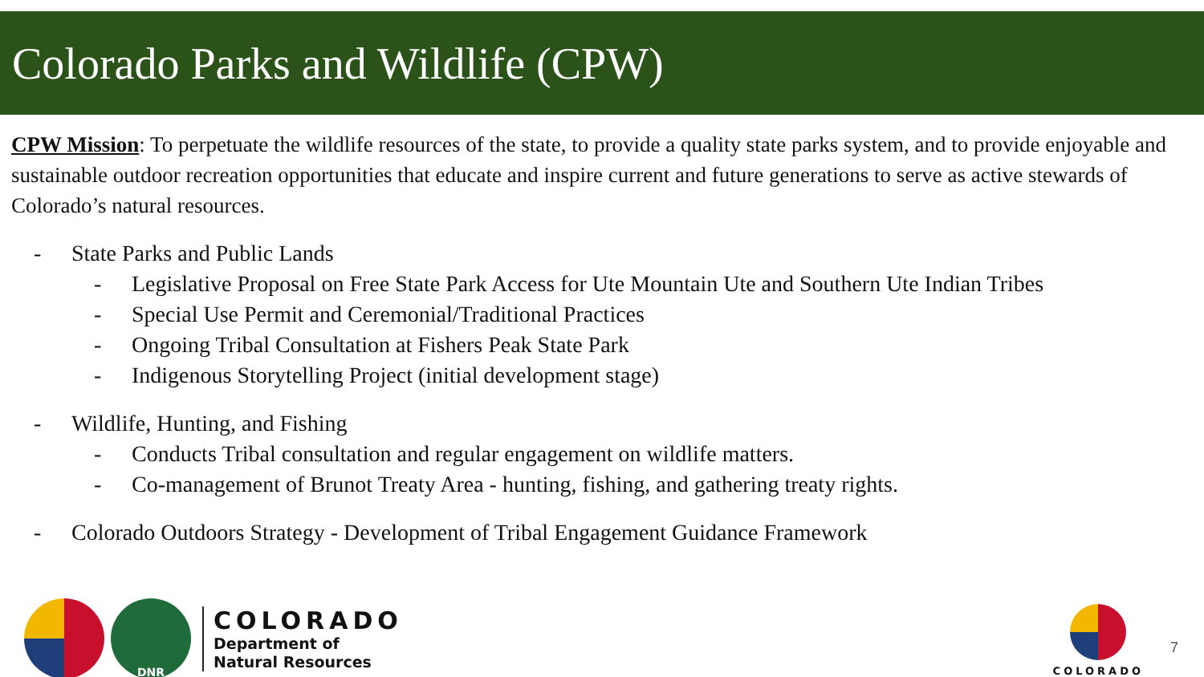Colorado Parks and Wildlife (CPW)
CPW Mission: To perpetuate the wildlife resources of the state, to provide a quality state parks system, and to provide enjoyable and sustainable outdoor recreation opportunities that educate and inspire current and future generations to serve as active stewards of Colorado’s natural resources.
- State Parks and Public Lands
- Legislative Proposal on Free State Park Access for Ute Mountain Ute and Southern Ute Indian Tribes
- Special Use Permit and Ceremonial/Traditional Practices
- Ongoing Tribal Consultation at Fishers Peak State Park
- Indigenous Storytelling Project (initial development stage)
- Wildlife, Hunting, and Fishing
- Conducts Tribal consultation and regular engagement on wildlife matters.
- Co-management of Brunot Treaty Area - hunting, fishing, and gathering treaty rights.
- Colorado Outdoors Strategy - Development of Tribal Engagement Guidance Framework
DNR
COLORADO
Department of
Natural Resources
COLORADO
7